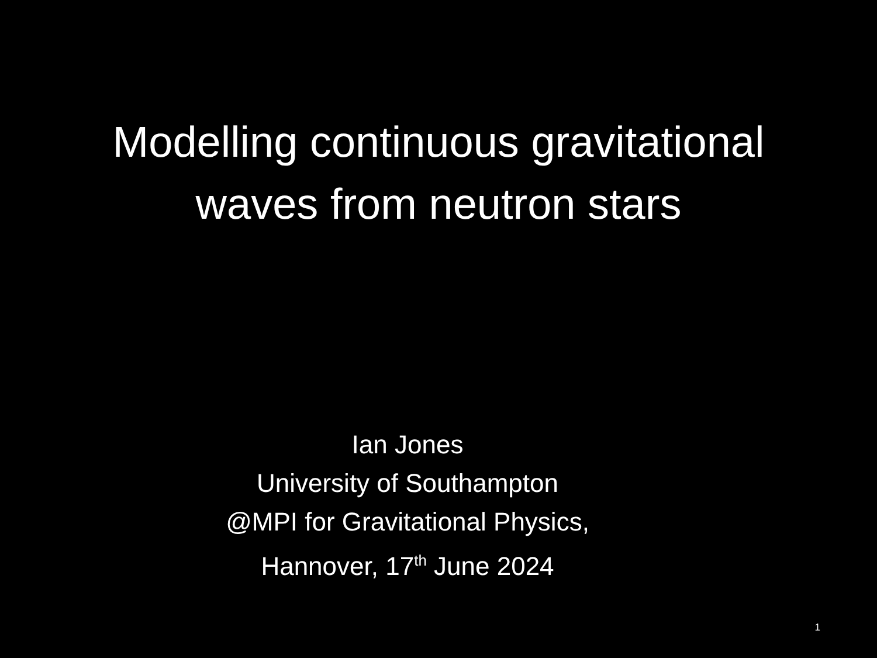Modelling continuous gravitational
waves from neutron stars
Ian Jones
University of Southampton
@MPI for Gravitational Physics,
Hannover, 17<sup>th</sup> June 2024
1